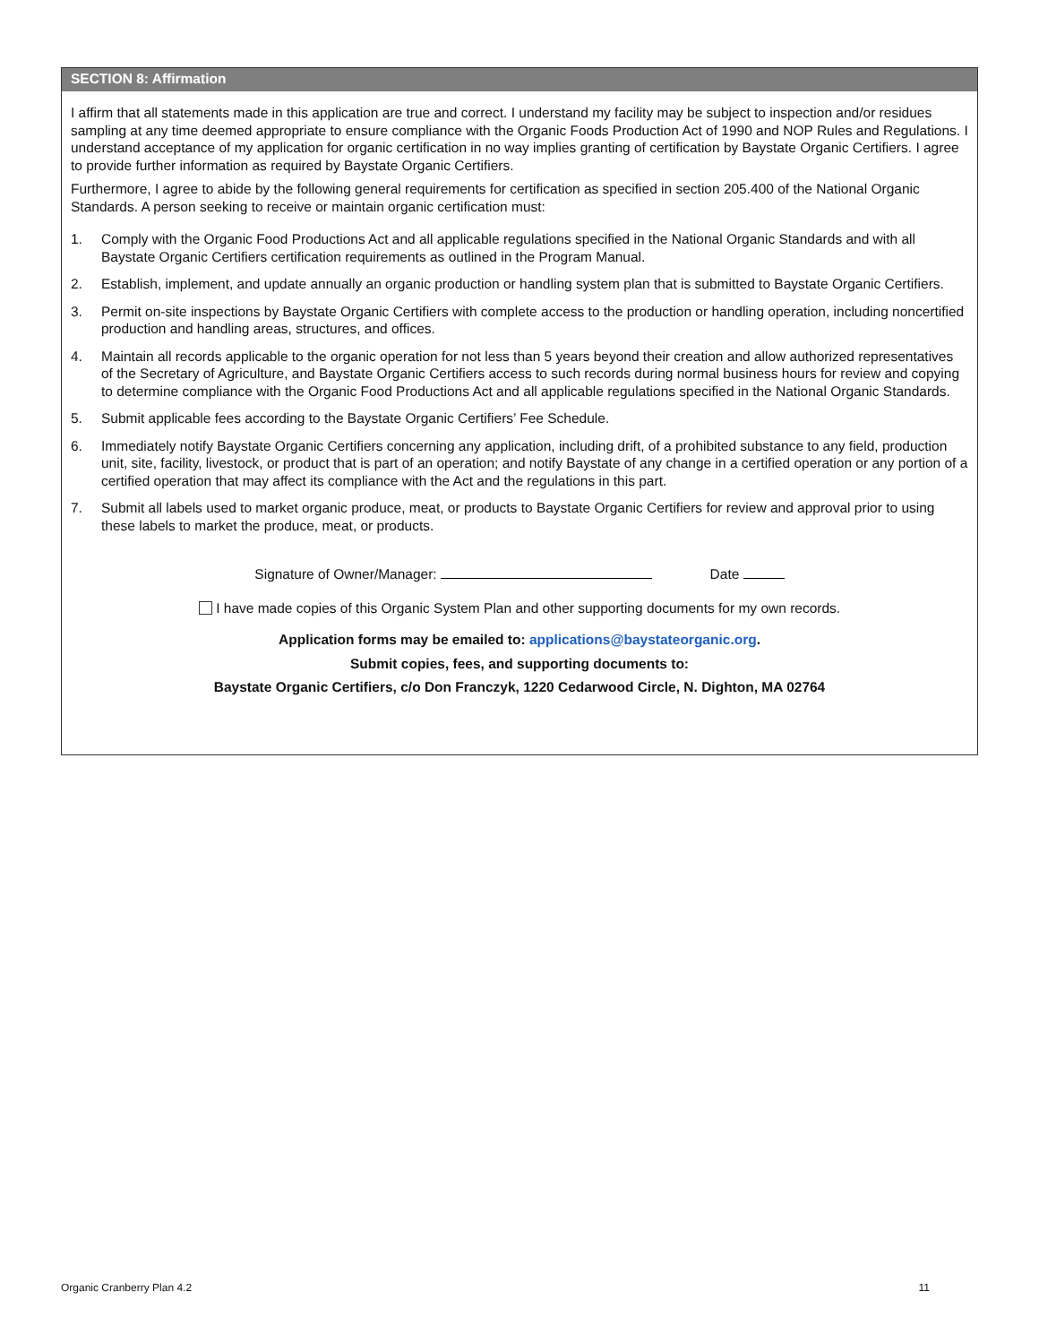SECTION 8: Affirmation
I affirm that all statements made in this application are true and correct. I understand my facility may be subject to inspection and/or residues sampling at any time deemed appropriate to ensure compliance with the Organic Foods Production Act of 1990 and NOP Rules and Regulations. I understand acceptance of my application for organic certification in no way implies granting of certification by Baystate Organic Certifiers. I agree to provide further information as required by Baystate Organic Certifiers.
Furthermore, I agree to abide by the following general requirements for certification as specified in section 205.400 of the National Organic Standards. A person seeking to receive or maintain organic certification must:
1. Comply with the Organic Food Productions Act and all applicable regulations specified in the National Organic Standards and with all Baystate Organic Certifiers certification requirements as outlined in the Program Manual.
2. Establish, implement, and update annually an organic production or handling system plan that is submitted to Baystate Organic Certifiers.
3. Permit on-site inspections by Baystate Organic Certifiers with complete access to the production or handling operation, including noncertified production and handling areas, structures, and offices.
4. Maintain all records applicable to the organic operation for not less than 5 years beyond their creation and allow authorized representatives of the Secretary of Agriculture, and Baystate Organic Certifiers access to such records during normal business hours for review and copying to determine compliance with the Organic Food Productions Act and all applicable regulations specified in the National Organic Standards.
5. Submit applicable fees according to the Baystate Organic Certifiers’ Fee Schedule.
6. Immediately notify Baystate Organic Certifiers concerning any application, including drift, of a prohibited substance to any field, production unit, site, facility, livestock, or product that is part of an operation; and notify Baystate of any change in a certified operation or any portion of a certified operation that may affect its compliance with the Act and the regulations in this part.
7. Submit all labels used to market organic produce, meat, or products to Baystate Organic Certifiers for review and approval prior to using these labels to market the produce, meat, or products.
Signature of Owner/Manager: Date
I have made copies of this Organic System Plan and other supporting documents for my own records.
Application forms may be emailed to: applications@baystateorganic.org.
Submit copies, fees, and supporting documents to:
Baystate Organic Certifiers, c/o Don Franczyk, 1220 Cedarwood Circle, N. Dighton, MA 02764
Organic Cranberry Plan 4.2 11